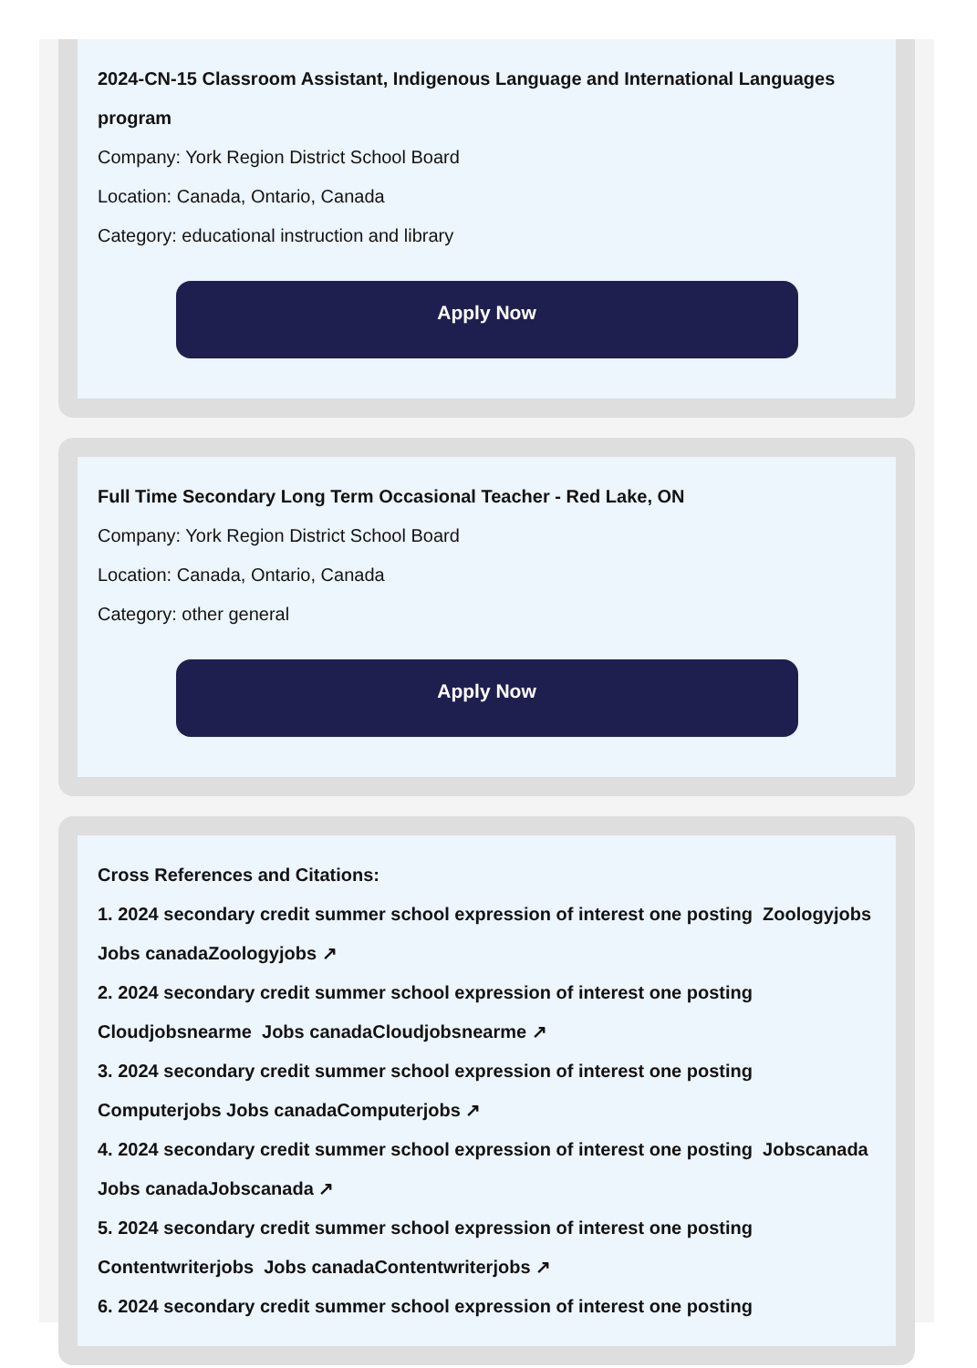2024-CN-15 Classroom Assistant, Indigenous Language and International Languages program
Company: York Region District School Board
Location: Canada, Ontario, Canada
Category: educational instruction and library
Apply Now
Full Time Secondary Long Term Occasional Teacher - Red Lake, ON
Company: York Region District School Board
Location: Canada, Ontario, Canada
Category: other general
Apply Now
Cross References and Citations:
1. 2024 secondary credit summer school expression of interest one posting Zoologyjobs Jobs canadaZoologyjobs ↗
2. 2024 secondary credit summer school expression of interest one posting Cloudjobsnearme Jobs canadaCloudjobsnearme ↗
3. 2024 secondary credit summer school expression of interest one posting Computerjobs Jobs canadaComputerjobs ↗
4. 2024 secondary credit summer school expression of interest one posting Jobscanada Jobs canadaJobscanada ↗
5. 2024 secondary credit summer school expression of interest one posting Contentwriterjobs Jobs canadaContentwriterjobs ↗
6. 2024 secondary credit summer school expression of interest one posting